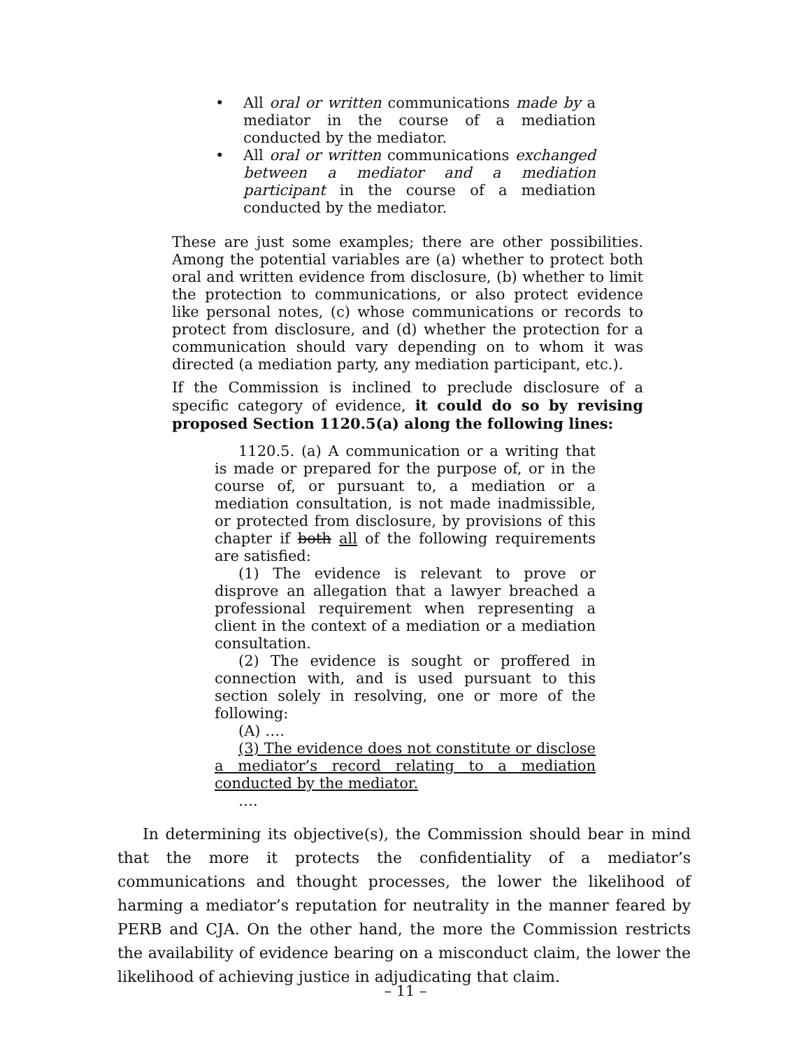• All oral or written communications made by a mediator in the course of a mediation conducted by the mediator.
• All oral or written communications exchanged between a mediator and a mediation participant in the course of a mediation conducted by the mediator.
These are just some examples; there are other possibilities. Among the potential variables are (a) whether to protect both oral and written evidence from disclosure, (b) whether to limit the protection to communications, or also protect evidence like personal notes, (c) whose communications or records to protect from disclosure, and (d) whether the protection for a communication should vary depending on to whom it was directed (a mediation party, any mediation participant, etc.).
If the Commission is inclined to preclude disclosure of a specific category of evidence, it could do so by revising proposed Section 1120.5(a) along the following lines:
1120.5. (a) A communication or a writing that is made or prepared for the purpose of, or in the course of, or pursuant to, a mediation or a mediation consultation, is not made inadmissible, or protected from disclosure, by provisions of this chapter if both all of the following requirements are satisfied:
(1) The evidence is relevant to prove or disprove an allegation that a lawyer breached a professional requirement when representing a client in the context of a mediation or a mediation consultation.
(2) The evidence is sought or proffered in connection with, and is used pursuant to this section solely in resolving, one or more of the following:
(A) ….
(3) The evidence does not constitute or disclose a mediator’s record relating to a mediation conducted by the mediator.
….
In determining its objective(s), the Commission should bear in mind that the more it protects the confidentiality of a mediator’s communications and thought processes, the lower the likelihood of harming a mediator’s reputation for neutrality in the manner feared by PERB and CJA. On the other hand, the more the Commission restricts the availability of evidence bearing on a misconduct claim, the lower the likelihood of achieving justice in adjudicating that claim.
– 11 –